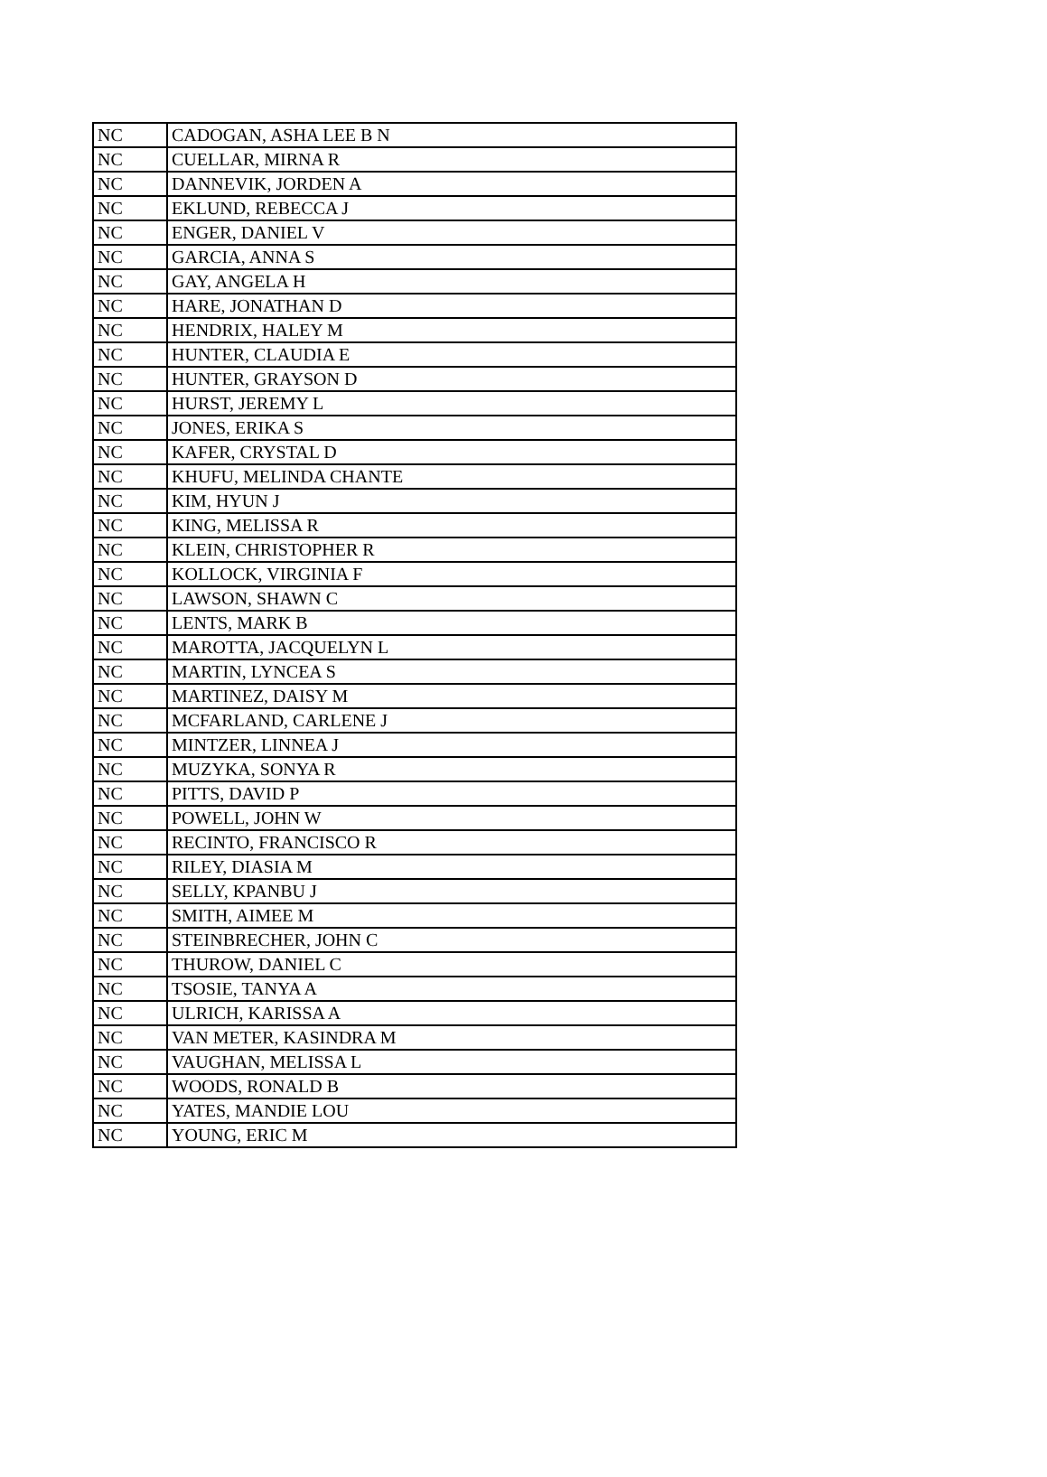| NC | CADOGAN, ASHA LEE B N |
| NC | CUELLAR, MIRNA R |
| NC | DANNEVIK, JORDEN A |
| NC | EKLUND, REBECCA J |
| NC | ENGER, DANIEL V |
| NC | GARCIA, ANNA S |
| NC | GAY, ANGELA H |
| NC | HARE, JONATHAN D |
| NC | HENDRIX, HALEY M |
| NC | HUNTER, CLAUDIA E |
| NC | HUNTER, GRAYSON D |
| NC | HURST, JEREMY L |
| NC | JONES, ERIKA S |
| NC | KAFER, CRYSTAL D |
| NC | KHUFU, MELINDA CHANTE |
| NC | KIM, HYUN J |
| NC | KING, MELISSA R |
| NC | KLEIN, CHRISTOPHER R |
| NC | KOLLOCK, VIRGINIA F |
| NC | LAWSON, SHAWN C |
| NC | LENTS, MARK B |
| NC | MAROTTA, JACQUELYN L |
| NC | MARTIN, LYNCEA S |
| NC | MARTINEZ, DAISY M |
| NC | MCFARLAND, CARLENE J |
| NC | MINTZER, LINNEA J |
| NC | MUZYKA, SONYA R |
| NC | PITTS, DAVID P |
| NC | POWELL, JOHN W |
| NC | RECINTO, FRANCISCO R |
| NC | RILEY, DIASIA M |
| NC | SELLY, KPANBU J |
| NC | SMITH, AIMEE M |
| NC | STEINBRECHER, JOHN C |
| NC | THUROW, DANIEL C |
| NC | TSOSIE, TANYA A |
| NC | ULRICH, KARISSA A |
| NC | VAN METER, KASINDRA M |
| NC | VAUGHAN, MELISSA L |
| NC | WOODS, RONALD B |
| NC | YATES, MANDIE LOU |
| NC | YOUNG, ERIC M |